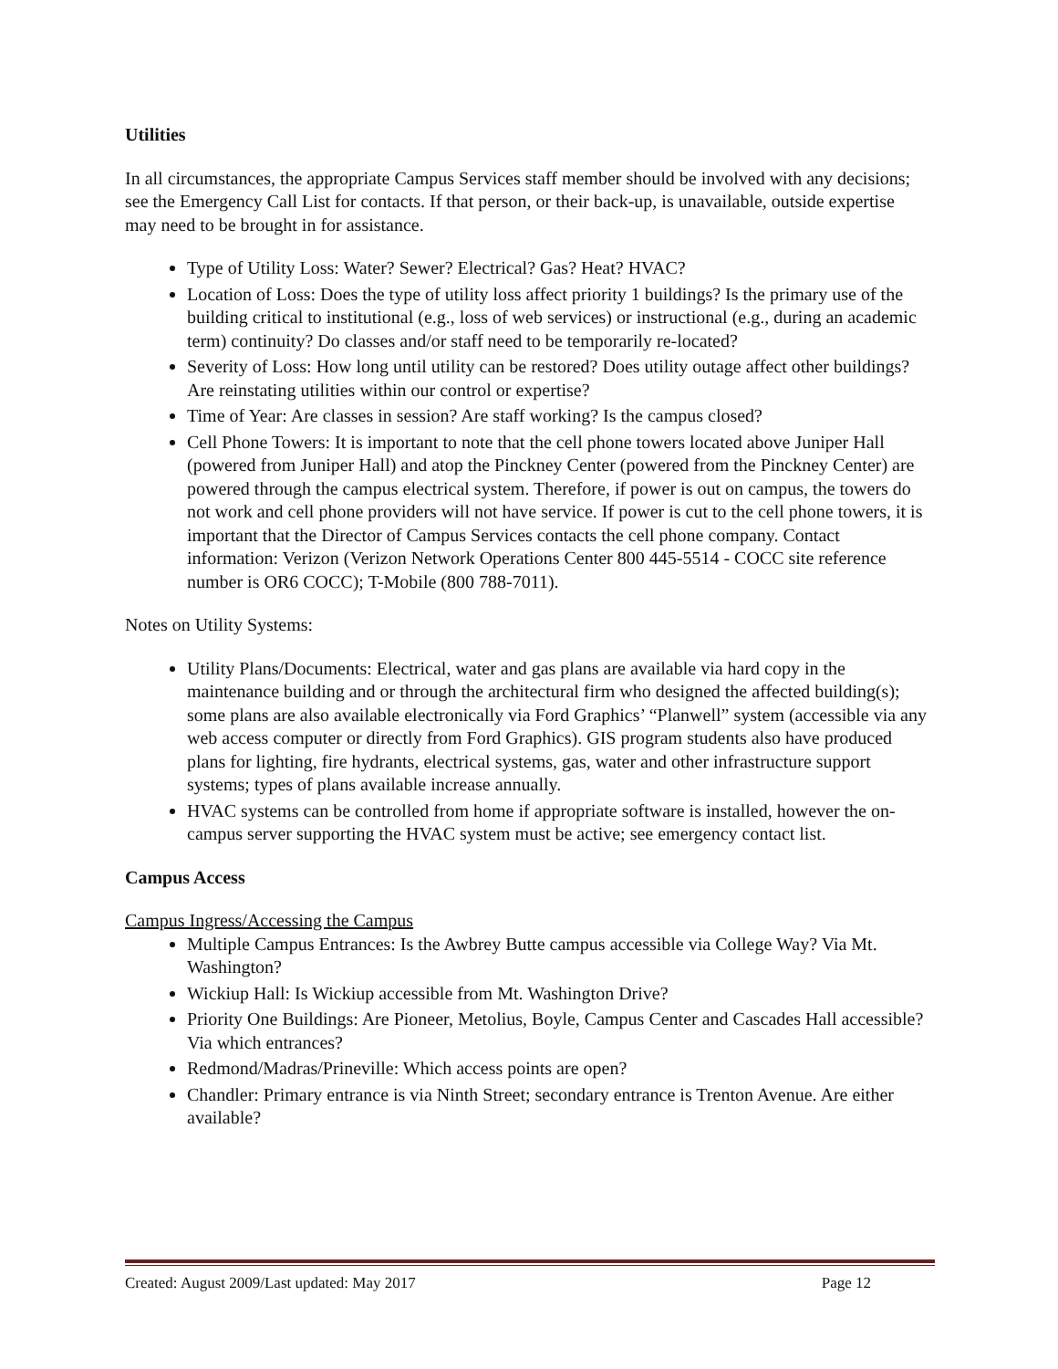Utilities
In all circumstances, the appropriate Campus Services staff member should be involved with any decisions; see the Emergency Call List for contacts. If that person, or their back-up, is unavailable, outside expertise may need to be brought in for assistance.
Type of Utility Loss: Water? Sewer? Electrical? Gas? Heat? HVAC?
Location of Loss: Does the type of utility loss affect priority 1 buildings? Is the primary use of the building critical to institutional (e.g., loss of web services) or instructional (e.g., during an academic term) continuity? Do classes and/or staff need to be temporarily re-located?
Severity of Loss: How long until utility can be restored? Does utility outage affect other buildings? Are reinstating utilities within our control or expertise?
Time of Year: Are classes in session? Are staff working? Is the campus closed?
Cell Phone Towers: It is important to note that the cell phone towers located above Juniper Hall (powered from Juniper Hall) and atop the Pinckney Center (powered from the Pinckney Center) are powered through the campus electrical system. Therefore, if power is out on campus, the towers do not work and cell phone providers will not have service. If power is cut to the cell phone towers, it is important that the Director of Campus Services contacts the cell phone company. Contact information: Verizon (Verizon Network Operations Center 800 445-5514 - COCC site reference number is OR6 COCC); T-Mobile (800 788-7011).
Notes on Utility Systems:
Utility Plans/Documents: Electrical, water and gas plans are available via hard copy in the maintenance building and or through the architectural firm who designed the affected building(s); some plans are also available electronically via Ford Graphics’ “Planwell” system (accessible via any web access computer or directly from Ford Graphics). GIS program students also have produced plans for lighting, fire hydrants, electrical systems, gas, water and other infrastructure support systems; types of plans available increase annually.
HVAC systems can be controlled from home if appropriate software is installed, however the on-campus server supporting the HVAC system must be active; see emergency contact list.
Campus Access
Campus Ingress/Accessing the Campus
Multiple Campus Entrances: Is the Awbrey Butte campus accessible via College Way? Via Mt. Washington?
Wickiup Hall: Is Wickiup accessible from Mt. Washington Drive?
Priority One Buildings: Are Pioneer, Metolius, Boyle, Campus Center and Cascades Hall accessible? Via which entrances?
Redmond/Madras/Prineville: Which access points are open?
Chandler: Primary entrance is via Ninth Street; secondary entrance is Trenton Avenue. Are either available?
Created: August 2009/Last updated: May 2017 Page 12